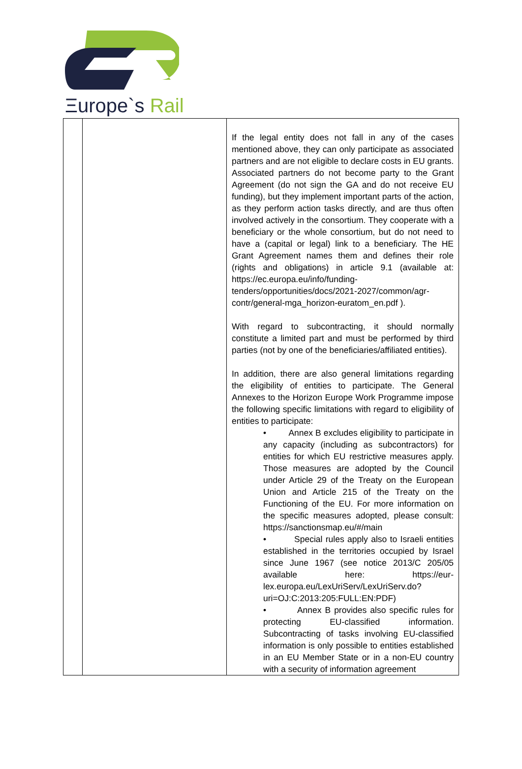Ξurope`s Rail
| | | If the legal entity does not fall in any of the cases mentioned above, they can only participate as associated partners and are not eligible to declare costs in EU grants. Associated partners do not become party to the Grant Agreement (do not sign the GA and do not receive EU funding), but they implement important parts of the action, as they perform action tasks directly, and are thus often involved actively in the consortium. They cooperate with a beneficiary or the whole consortium, but do not need to have a (capital or legal) link to a beneficiary. The HE Grant Agreement names them and defines their role (rights and obligations) in article 9.1 (available at: https://ec.europa.eu/info/funding-tenders/opportunities/docs/2021-2027/common/agr-contr/general-mga_horizon-euratom_en.pdf ). With regard to subcontracting, it should normally constitute a limited part and must be performed by third parties (not by one of the beneficiaries/affiliated entities). In addition, there are also general limitations regarding the eligibility of entities to participate. The General Annexes to the Horizon Europe Work Programme impose the following specific limitations with regard to eligibility of entities to participate: • Annex B excludes eligibility to participate in any capacity (including as subcontractors) for entities for which EU restrictive measures apply. Those measures are adopted by the Council under Article 29 of the Treaty on the European Union and Article 215 of the Treaty on the Functioning of the EU. For more information on the specific measures adopted, please consult: https://sanctionsmap.eu/#/main • Special rules apply also to Israeli entities established in the territories occupied by Israel since June 1967 (see notice 2013/C 205/05 available here: https://eur-lex.europa.eu/LexUriServ/LexUriServ.do?uri=OJ:C:2013:205:FULL:EN:PDF ) • Annex B provides also specific rules for protecting EU-classified information. Subcontracting of tasks involving EU-classified information is only possible to entities established in an EU Member State or in a non-EU country with a security of information agreement |